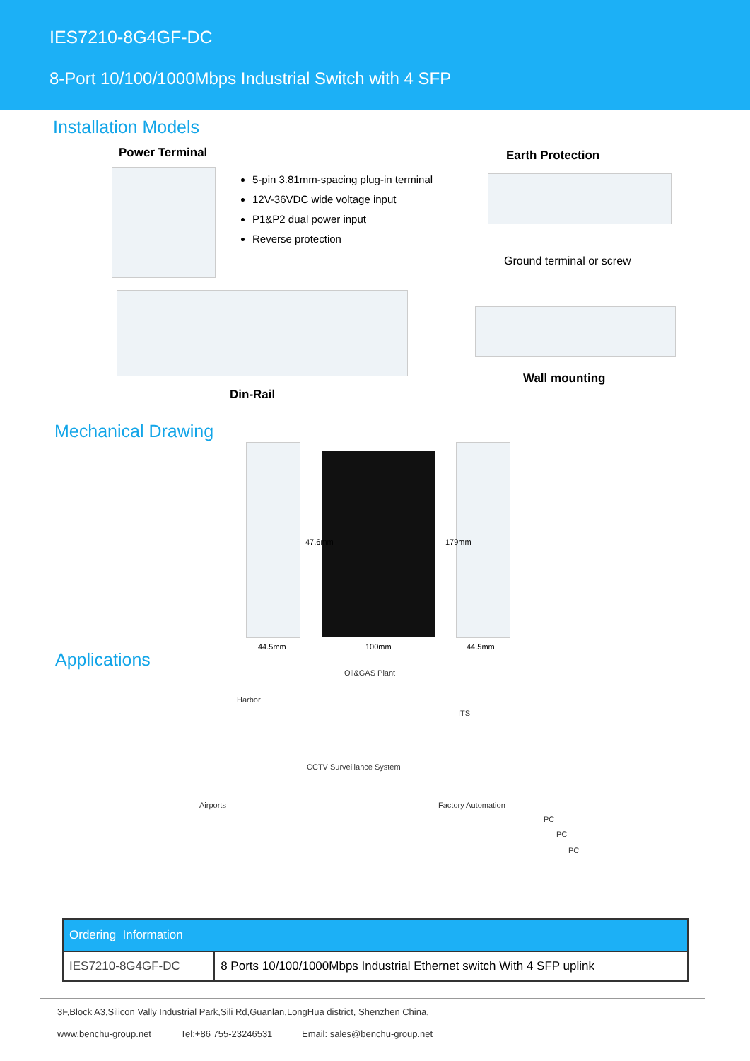IES7210-8G4GF-DC
8-Port 10/100/1000Mbps Industrial Switch with 4 SFP
Installation Models
Power Terminal
5-pin 3.81mm-spacing plug-in terminal
12V-36VDC wide voltage input
P1&P2 dual power input
Reverse protection
Earth Protection
Ground terminal or screw
Wall mounting
Din-Rail
Mechanical Drawing
44.5mm 100mm 44.5mm
47.6mm 179mm
Applications
Oil&GAS Plant
Harbor
ITS
CCTV Surveillance System
Airports Factory Automation
PC
PC
PC
| Ordering Information | |
| --- | --- |
| IES7210-8G4GF-DC | 8 Ports 10/100/1000Mbps Industrial Ethernet switch With 4 SFP uplink |
3F,Block A3,Silicon Vally Industrial Park,Sili Rd,Guanlan,LongHua district, Shenzhen China,
www.benchu-group.net Tel:+86 755-23246531 Email: sales@benchu-group.net